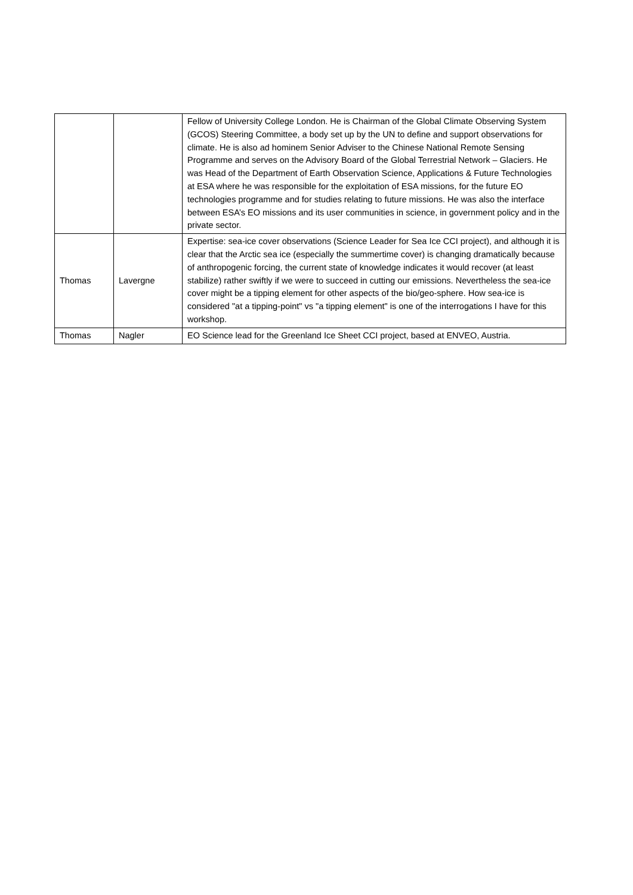| | | Fellow of University College London. He is Chairman of the Global Climate Observing System (GCOS) Steering Committee, a body set up by the UN to define and support observations for climate. He is also ad hominem Senior Adviser to the Chinese National Remote Sensing Programme and serves on the Advisory Board of the Global Terrestrial Network – Glaciers. He was Head of the Department of Earth Observation Science, Applications & Future Technologies at ESA where he was responsible for the exploitation of ESA missions, for the future EO technologies programme and for studies relating to future missions. He was also the interface between ESA’s EO missions and its user communities in science, in government policy and in the private sector. |
| Thomas | Lavergne | Expertise: sea-ice cover observations (Science Leader for Sea Ice CCI project), and although it is clear that the Arctic sea ice (especially the summertime cover) is changing dramatically because of anthropogenic forcing, the current state of knowledge indicates it would recover (at least stabilize) rather swiftly if we were to succeed in cutting our emissions. Nevertheless the sea-ice cover might be a tipping element for other aspects of the bio/geo-sphere. How sea-ice is considered "at a tipping-point" vs "a tipping element" is one of the interrogations I have for this workshop. |
| Thomas | Nagler | EO Science lead for the Greenland Ice Sheet CCI project, based at ENVEO, Austria. |